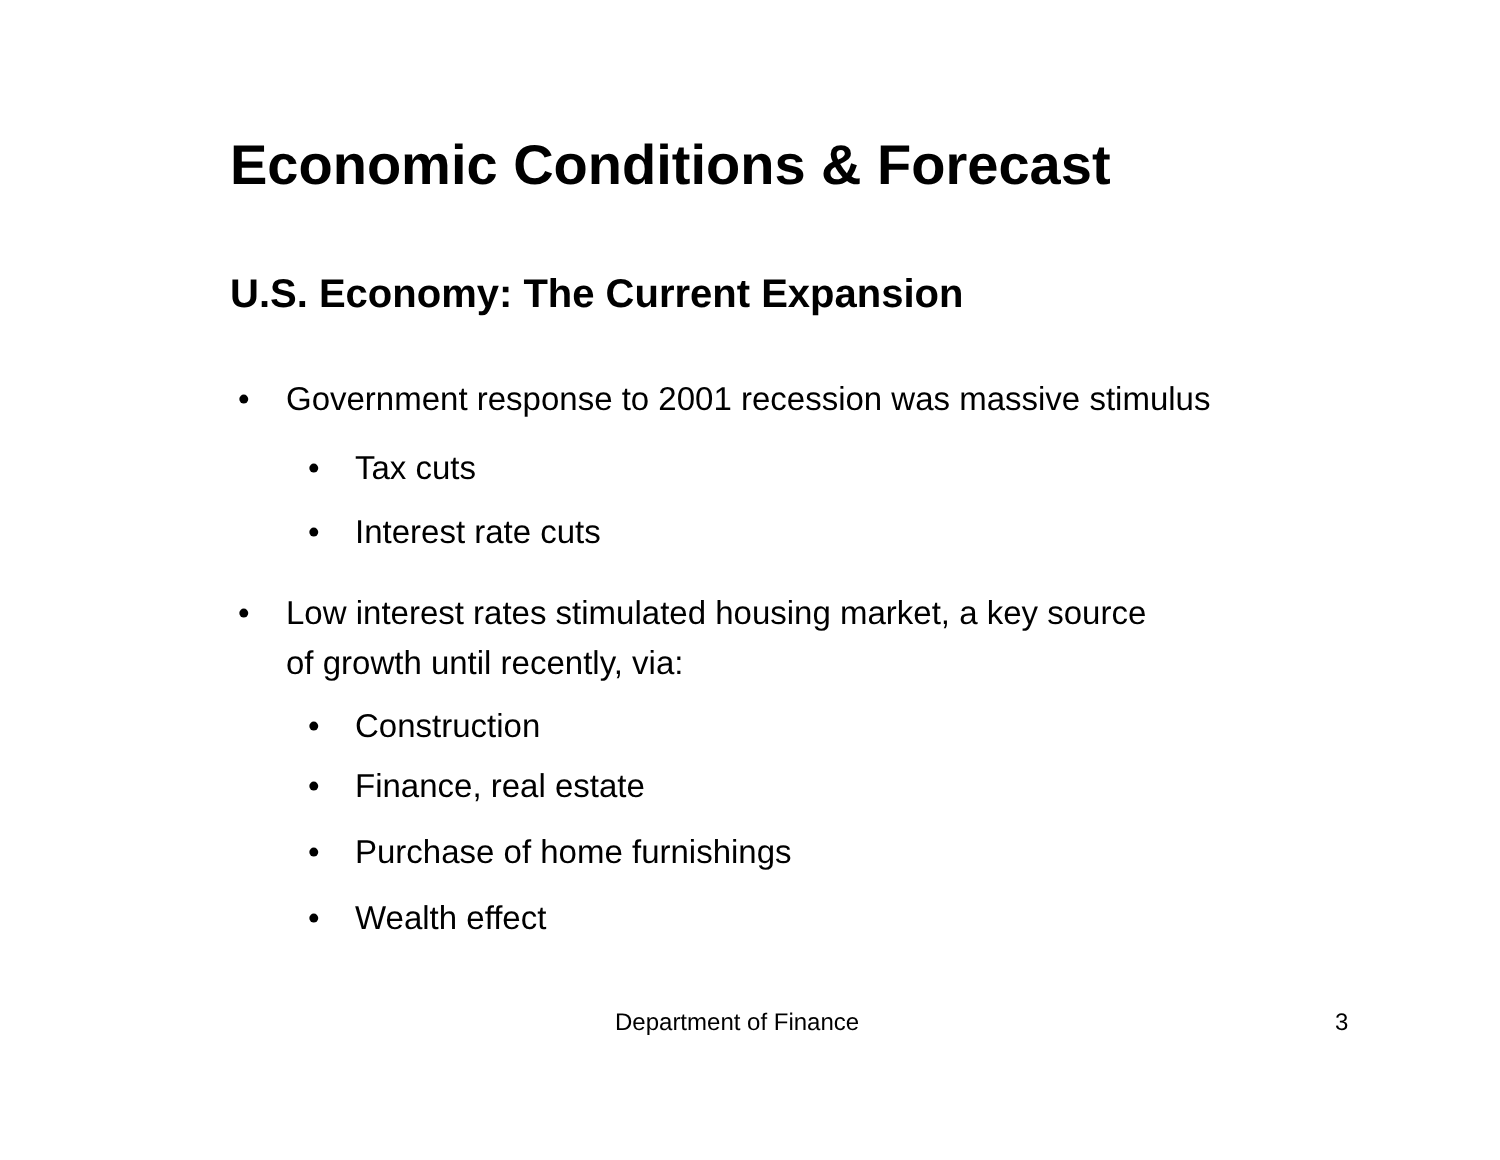Economic Conditions & Forecast
U.S. Economy: The Current Expansion
• Government response to 2001 recession was massive stimulus
• Tax cuts
• Interest rate cuts
• Low interest rates stimulated housing market, a key source
of growth until recently, via:
• Construction
• Finance, real estate
• Purchase of home furnishings
• Wealth effect
Department of Finance 3